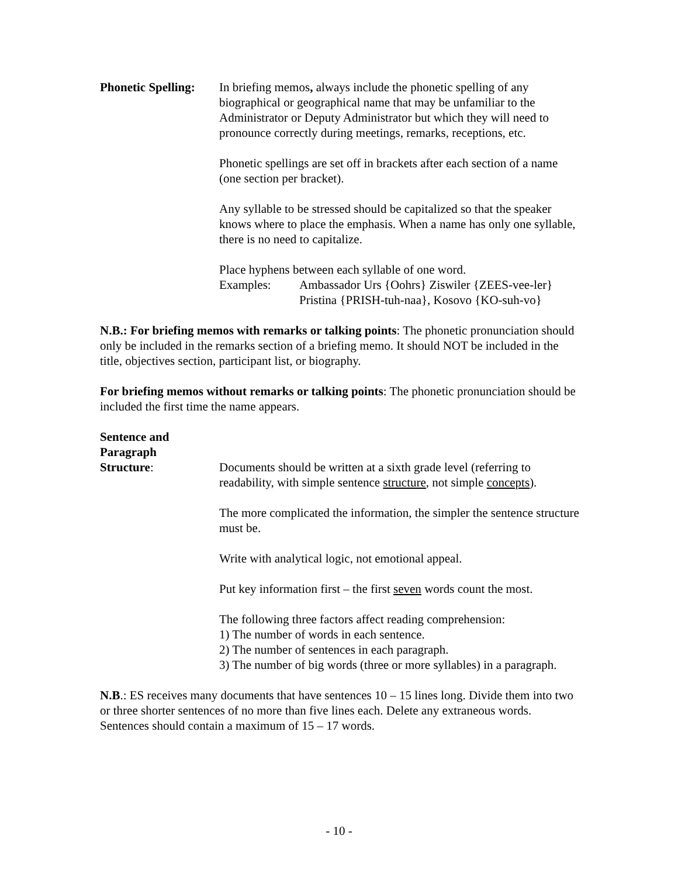Phonetic Spelling:
In briefing memos, always include the phonetic spelling of any biographical or geographical name that may be unfamiliar to the Administrator or Deputy Administrator but which they will need to pronounce correctly during meetings, remarks, receptions, etc.
Phonetic spellings are set off in brackets after each section of a name (one section per bracket).
Any syllable to be stressed should be capitalized so that the speaker knows where to place the emphasis. When a name has only one syllable, there is no need to capitalize.
Place hyphens between each syllable of one word.
Examples: Ambassador Urs {Oohrs} Ziswiler {ZEES-vee-ler}
Pristina {PRISH-tuh-naa}, Kosovo {KO-suh-vo}
N.B.: For briefing memos with remarks or talking points: The phonetic pronunciation should only be included in the remarks section of a briefing memo. It should NOT be included in the title, objectives section, participant list, or biography.
For briefing memos without remarks or talking points: The phonetic pronunciation should be included the first time the name appears.
Sentence and
Paragraph
Structure:
Documents should be written at a sixth grade level (referring to readability, with simple sentence structure, not simple concepts).
The more complicated the information, the simpler the sentence structure must be.
Write with analytical logic, not emotional appeal.
Put key information first – the first seven words count the most.
The following three factors affect reading comprehension:
1) The number of words in each sentence.
2) The number of sentences in each paragraph.
3) The number of big words (three or more syllables) in a paragraph.
N.B.: ES receives many documents that have sentences 10 – 15 lines long. Divide them into two or three shorter sentences of no more than five lines each. Delete any extraneous words. Sentences should contain a maximum of 15 – 17 words.
- 10 -